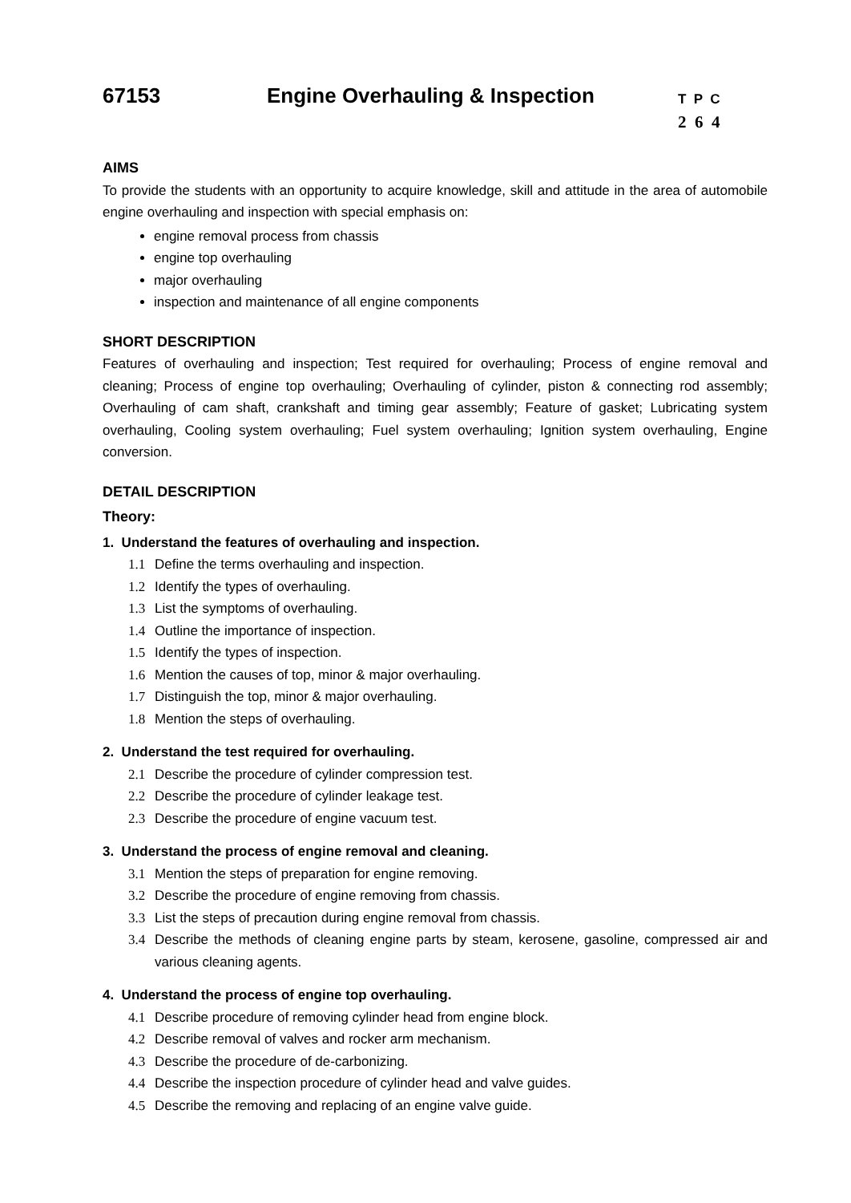67153 Engine Overhauling & Inspection
T P C
2 6 4
AIMS
To provide the students with an opportunity to acquire knowledge, skill and attitude in the area of automobile engine overhauling and inspection with special emphasis on:
engine removal process from chassis
engine top overhauling
major overhauling
inspection and maintenance of all engine components
SHORT DESCRIPTION
Features of overhauling and inspection; Test required for overhauling; Process of engine removal and cleaning; Process of engine top overhauling; Overhauling of cylinder, piston & connecting rod assembly; Overhauling of cam shaft, crankshaft and timing gear assembly; Feature of gasket; Lubricating system overhauling, Cooling system overhauling; Fuel system overhauling; Ignition system overhauling, Engine conversion.
DETAIL DESCRIPTION
Theory:
1. Understand the features of overhauling and inspection.
1.1 Define the terms overhauling and inspection.
1.2 Identify the types of overhauling.
1.3 List the symptoms of overhauling.
1.4 Outline the importance of inspection.
1.5 Identify the types of inspection.
1.6 Mention the causes of top, minor & major overhauling.
1.7 Distinguish the top, minor & major overhauling.
1.8 Mention the steps of overhauling.
2. Understand the test required for overhauling.
2.1 Describe the procedure of cylinder compression test.
2.2 Describe the procedure of cylinder leakage test.
2.3 Describe the procedure of engine vacuum test.
3. Understand the process of engine removal and cleaning.
3.1 Mention the steps of preparation for engine removing.
3.2 Describe the procedure of engine removing from chassis.
3.3 List the steps of precaution during engine removal from chassis.
3.4 Describe the methods of cleaning engine parts by steam, kerosene, gasoline, compressed air and various cleaning agents.
4. Understand the process of engine top overhauling.
4.1 Describe procedure of removing cylinder head from engine block.
4.2 Describe removal of valves and rocker arm mechanism.
4.3 Describe the procedure of de-carbonizing.
4.4 Describe the inspection procedure of cylinder head and valve guides.
4.5 Describe the removing and replacing of an engine valve guide.